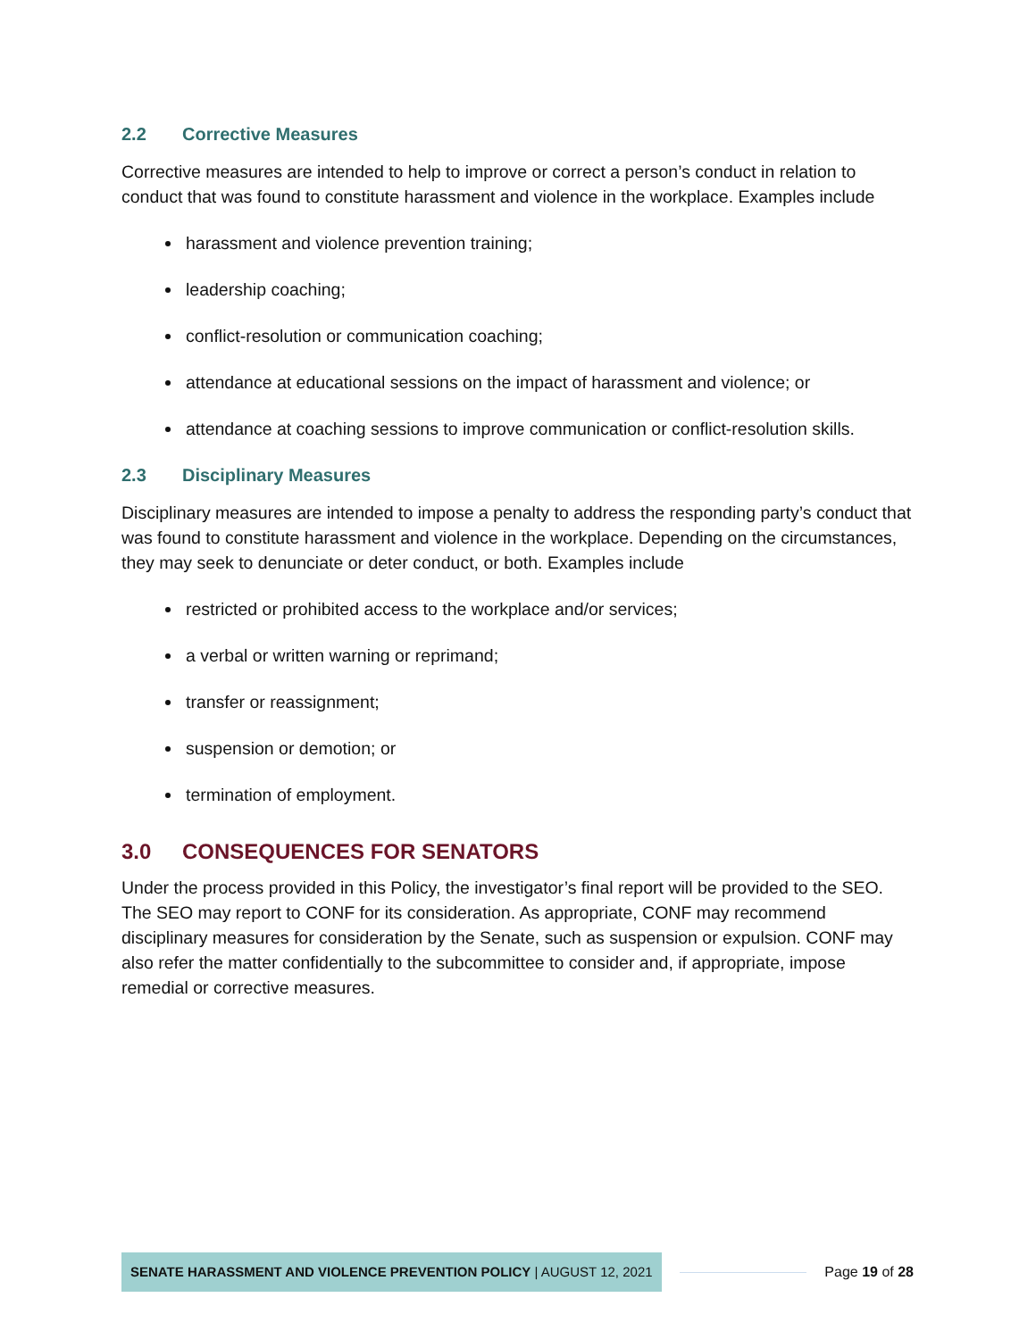2.2 Corrective Measures
Corrective measures are intended to help to improve or correct a person’s conduct in relation to conduct that was found to constitute harassment and violence in the workplace. Examples include
harassment and violence prevention training;
leadership coaching;
conflict-resolution or communication coaching;
attendance at educational sessions on the impact of harassment and violence; or
attendance at coaching sessions to improve communication or conflict-resolution skills.
2.3 Disciplinary Measures
Disciplinary measures are intended to impose a penalty to address the responding party’s conduct that was found to constitute harassment and violence in the workplace. Depending on the circumstances, they may seek to denunciate or deter conduct, or both. Examples include
restricted or prohibited access to the workplace and/or services;
a verbal or written warning or reprimand;
transfer or reassignment;
suspension or demotion; or
termination of employment.
3.0 CONSEQUENCES FOR SENATORS
Under the process provided in this Policy, the investigator’s final report will be provided to the SEO. The SEO may report to CONF for its consideration. As appropriate, CONF may recommend disciplinary measures for consideration by the Senate, such as suspension or expulsion. CONF may also refer the matter confidentially to the subcommittee to consider and, if appropriate, impose remedial or corrective measures.
SENATE HARASSMENT AND VIOLENCE PREVENTION POLICY | AUGUST 12, 2021
Page 19 of 28